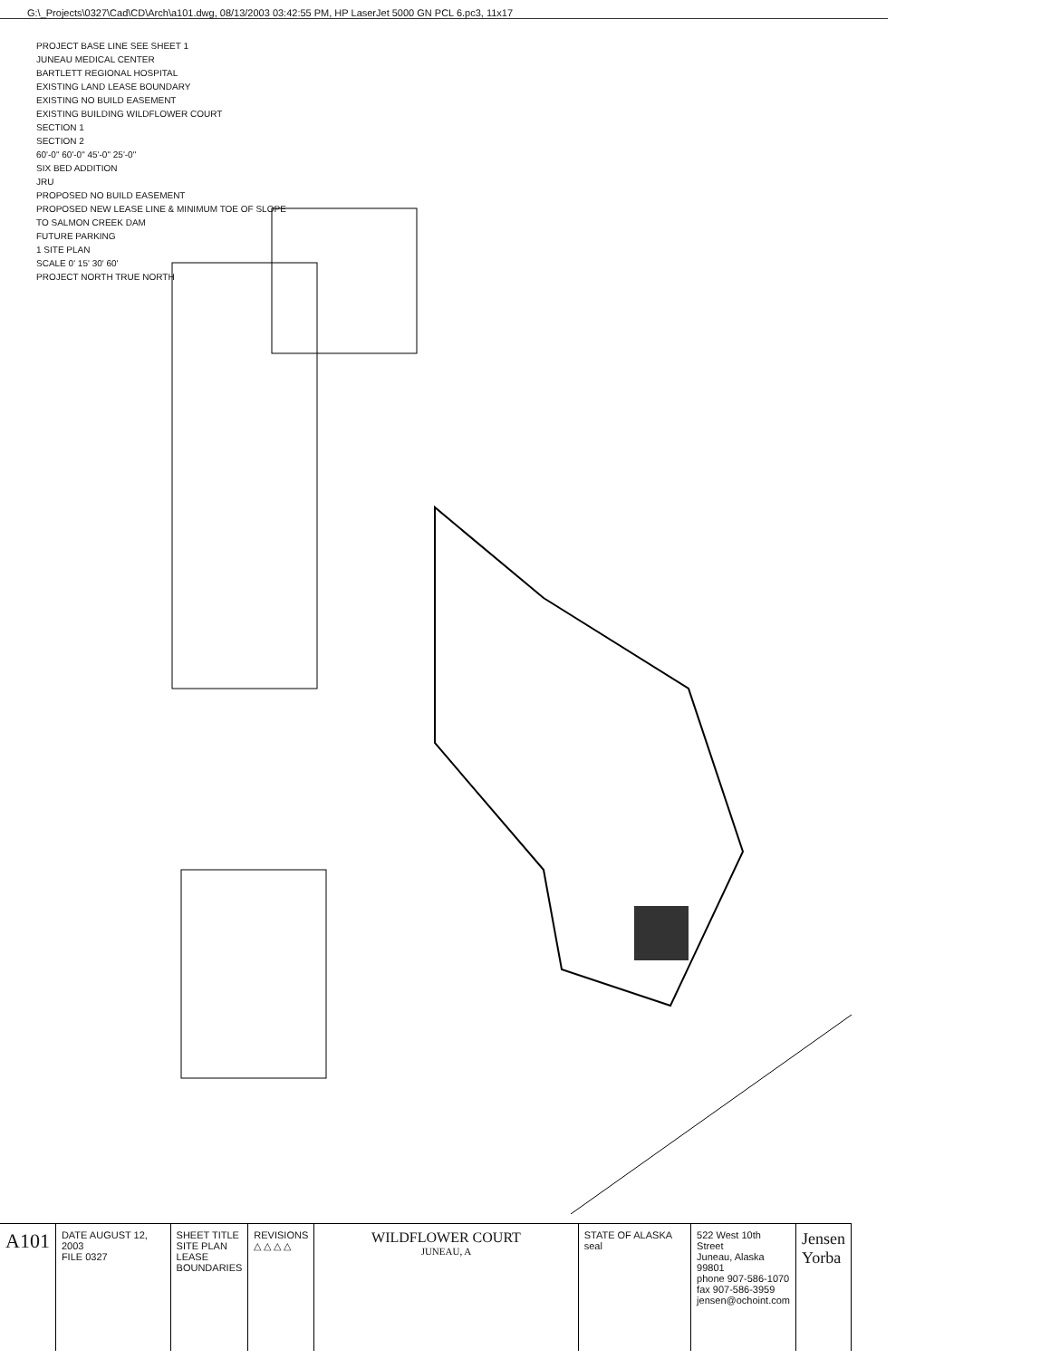G:\_Projects\0327\Cad\CD\Arch\a101.dwg, 08/13/2003 03:42:55 PM, HP LaserJet 5000 GN PCL 6.pc3, 11x17
PROJECT BASE LINE SEE SHEET 1
JUNEAU MEDICAL CENTER
BARTLETT REGIONAL HOSPITAL
EXISTING LAND LEASE BOUNDARY
EXISTING NO BUILD EASEMENT
EXISTING BUILDING WILDFLOWER COURT
SECTION 1
SECTION 2
60'-0" 60'-0" 45'-0" 25'-0"
SIX BED ADDITION
JRU
PROPOSED NO BUILD EASEMENT
PROPOSED NEW LEASE LINE & MINIMUM TOE OF SLOPE
TO SALMON CREEK DAM
FUTURE PARKING
1 SITE PLAN
SCALE 0' 15' 30' 60'
PROJECT NORTH TRUE NORTH
A101
DATE AUGUST 12, 2003
FILE 0327
SHEET TITLE
SITE PLAN
LEASE
BOUNDARIES
REVISIONS
△ △ △ △
WILDFLOWER COURT
JUNEAU, A
STATE OF ALASKA seal 522 West 10th Street
Juneau, Alaska 99801
phone 907-586-1070
fax 907-586-3959
jensen@ochoint.com
Jensen
Yorba